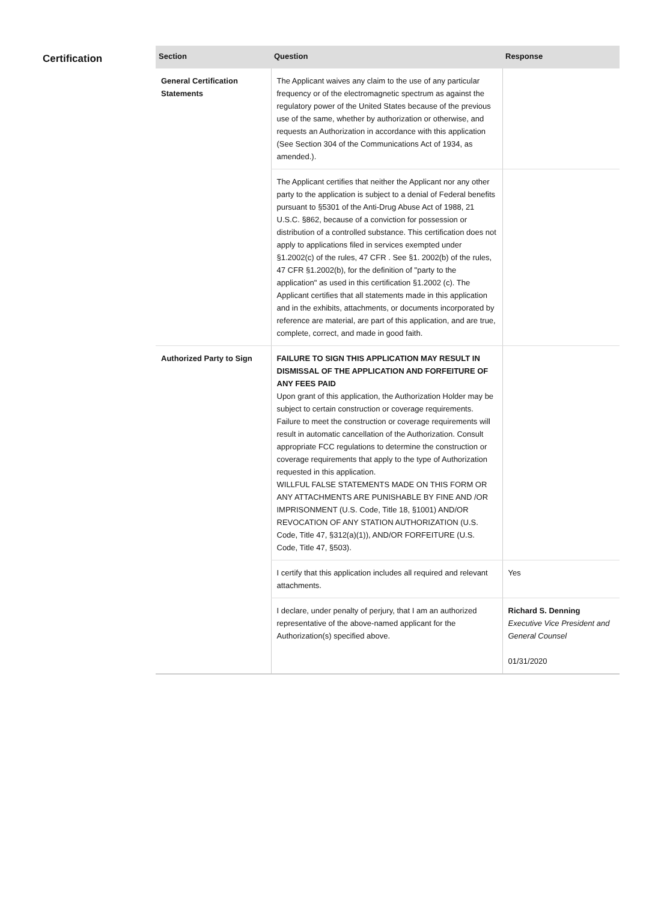Certification
| Section | Question | Response |
| --- | --- | --- |
| General Certification Statements | The Applicant waives any claim to the use of any particular frequency or of the electromagnetic spectrum as against the regulatory power of the United States because of the previous use of the same, whether by authorization or otherwise, and requests an Authorization in accordance with this application (See Section 304 of the Communications Act of 1934, as amended.). | |
| | The Applicant certifies that neither the Applicant nor any other party to the application is subject to a denial of Federal benefits pursuant to §5301 of the Anti-Drug Abuse Act of 1988, 21 U.S.C. §862, because of a conviction for possession or distribution of a controlled substance. This certification does not apply to applications filed in services exempted under §1.2002(c) of the rules, 47 CFR . See §1. 2002(b) of the rules, 47 CFR §1.2002(b), for the definition of "party to the application" as used in this certification §1.2002 (c). The Applicant certifies that all statements made in this application and in the exhibits, attachments, or documents incorporated by reference are material, are part of this application, and are true, complete, correct, and made in good faith. | |
| Authorized Party to Sign | FAILURE TO SIGN THIS APPLICATION MAY RESULT IN DISMISSAL OF THE APPLICATION AND FORFEITURE OF ANY FEES PAID Upon grant of this application, the Authorization Holder may be subject to certain construction or coverage requirements. Failure to meet the construction or coverage requirements will result in automatic cancellation of the Authorization. Consult appropriate FCC regulations to determine the construction or coverage requirements that apply to the type of Authorization requested in this application. WILLFUL FALSE STATEMENTS MADE ON THIS FORM OR ANY ATTACHMENTS ARE PUNISHABLE BY FINE AND /OR IMPRISONMENT (U.S. Code, Title 18, §1001) AND/OR REVOCATION OF ANY STATION AUTHORIZATION (U.S. Code, Title 47, §312(a)(1)), AND/OR FORFEITURE (U.S. Code, Title 47, §503). | |
| | I certify that this application includes all required and relevant attachments. | Yes |
| | I declare, under penalty of perjury, that I am an authorized representative of the above-named applicant for the Authorization(s) specified above. | Richard S. Denning Executive Vice President and General Counsel 01/31/2020 |